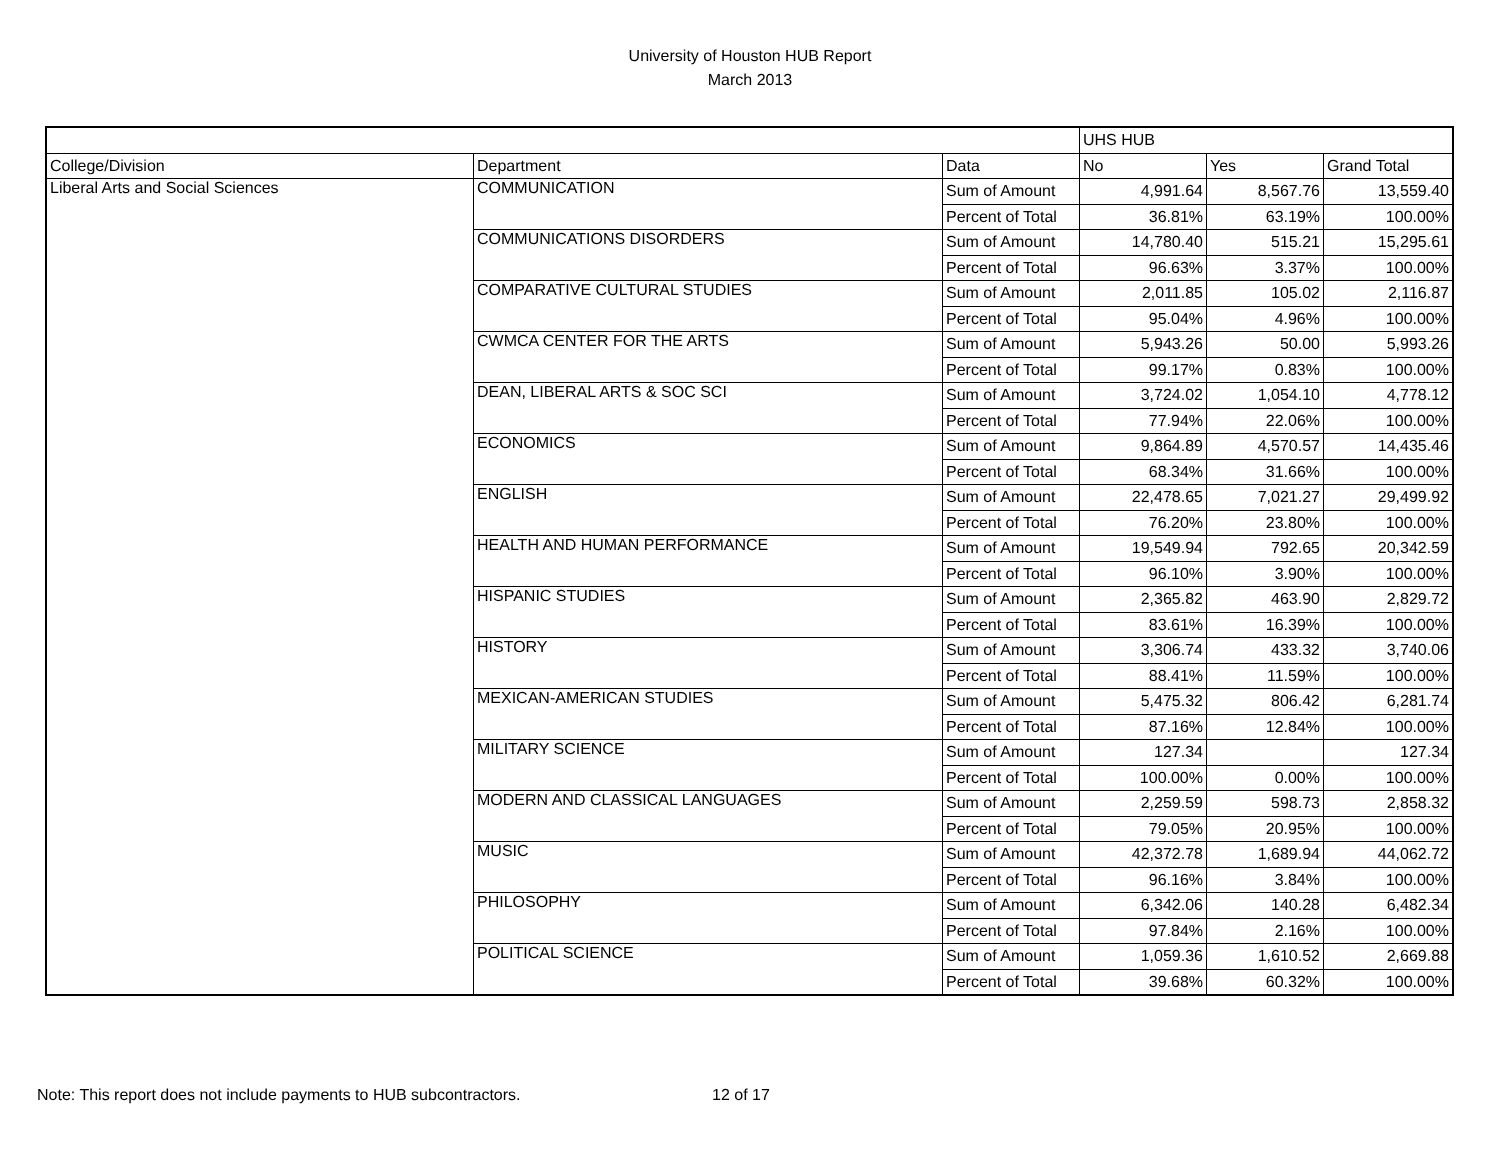University of Houston HUB Report
March 2013
| | | | UHS HUB | | |
| College/Division | Department | Data | No | Yes | Grand Total |
| Liberal Arts and Social Sciences | COMMUNICATION | Sum of Amount | 4,991.64 | 8,567.76 | 13,559.40 |
| | | Percent of Total | 36.81% | 63.19% | 100.00% |
| | COMMUNICATIONS DISORDERS | Sum of Amount | 14,780.40 | 515.21 | 15,295.61 |
| | | Percent of Total | 96.63% | 3.37% | 100.00% |
| | COMPARATIVE CULTURAL STUDIES | Sum of Amount | 2,011.85 | 105.02 | 2,116.87 |
| | | Percent of Total | 95.04% | 4.96% | 100.00% |
| | CWMCA CENTER FOR THE ARTS | Sum of Amount | 5,943.26 | 50.00 | 5,993.26 |
| | | Percent of Total | 99.17% | 0.83% | 100.00% |
| | DEAN, LIBERAL ARTS & SOC SCI | Sum of Amount | 3,724.02 | 1,054.10 | 4,778.12 |
| | | Percent of Total | 77.94% | 22.06% | 100.00% |
| | ECONOMICS | Sum of Amount | 9,864.89 | 4,570.57 | 14,435.46 |
| | | Percent of Total | 68.34% | 31.66% | 100.00% |
| | ENGLISH | Sum of Amount | 22,478.65 | 7,021.27 | 29,499.92 |
| | | Percent of Total | 76.20% | 23.80% | 100.00% |
| | HEALTH AND HUMAN PERFORMANCE | Sum of Amount | 19,549.94 | 792.65 | 20,342.59 |
| | | Percent of Total | 96.10% | 3.90% | 100.00% |
| | HISPANIC STUDIES | Sum of Amount | 2,365.82 | 463.90 | 2,829.72 |
| | | Percent of Total | 83.61% | 16.39% | 100.00% |
| | HISTORY | Sum of Amount | 3,306.74 | 433.32 | 3,740.06 |
| | | Percent of Total | 88.41% | 11.59% | 100.00% |
| | MEXICAN-AMERICAN STUDIES | Sum of Amount | 5,475.32 | 806.42 | 6,281.74 |
| | | Percent of Total | 87.16% | 12.84% | 100.00% |
| | MILITARY SCIENCE | Sum of Amount | 127.34 | | 127.34 |
| | | Percent of Total | 100.00% | 0.00% | 100.00% |
| | MODERN AND CLASSICAL LANGUAGES | Sum of Amount | 2,259.59 | 598.73 | 2,858.32 |
| | | Percent of Total | 79.05% | 20.95% | 100.00% |
| | MUSIC | Sum of Amount | 42,372.78 | 1,689.94 | 44,062.72 |
| | | Percent of Total | 96.16% | 3.84% | 100.00% |
| | PHILOSOPHY | Sum of Amount | 6,342.06 | 140.28 | 6,482.34 |
| | | Percent of Total | 97.84% | 2.16% | 100.00% |
| | POLITICAL SCIENCE | Sum of Amount | 1,059.36 | 1,610.52 | 2,669.88 |
| | | Percent of Total | 39.68% | 60.32% | 100.00% |
Note: This report does not include payments to HUB subcontractors. 12 of 17